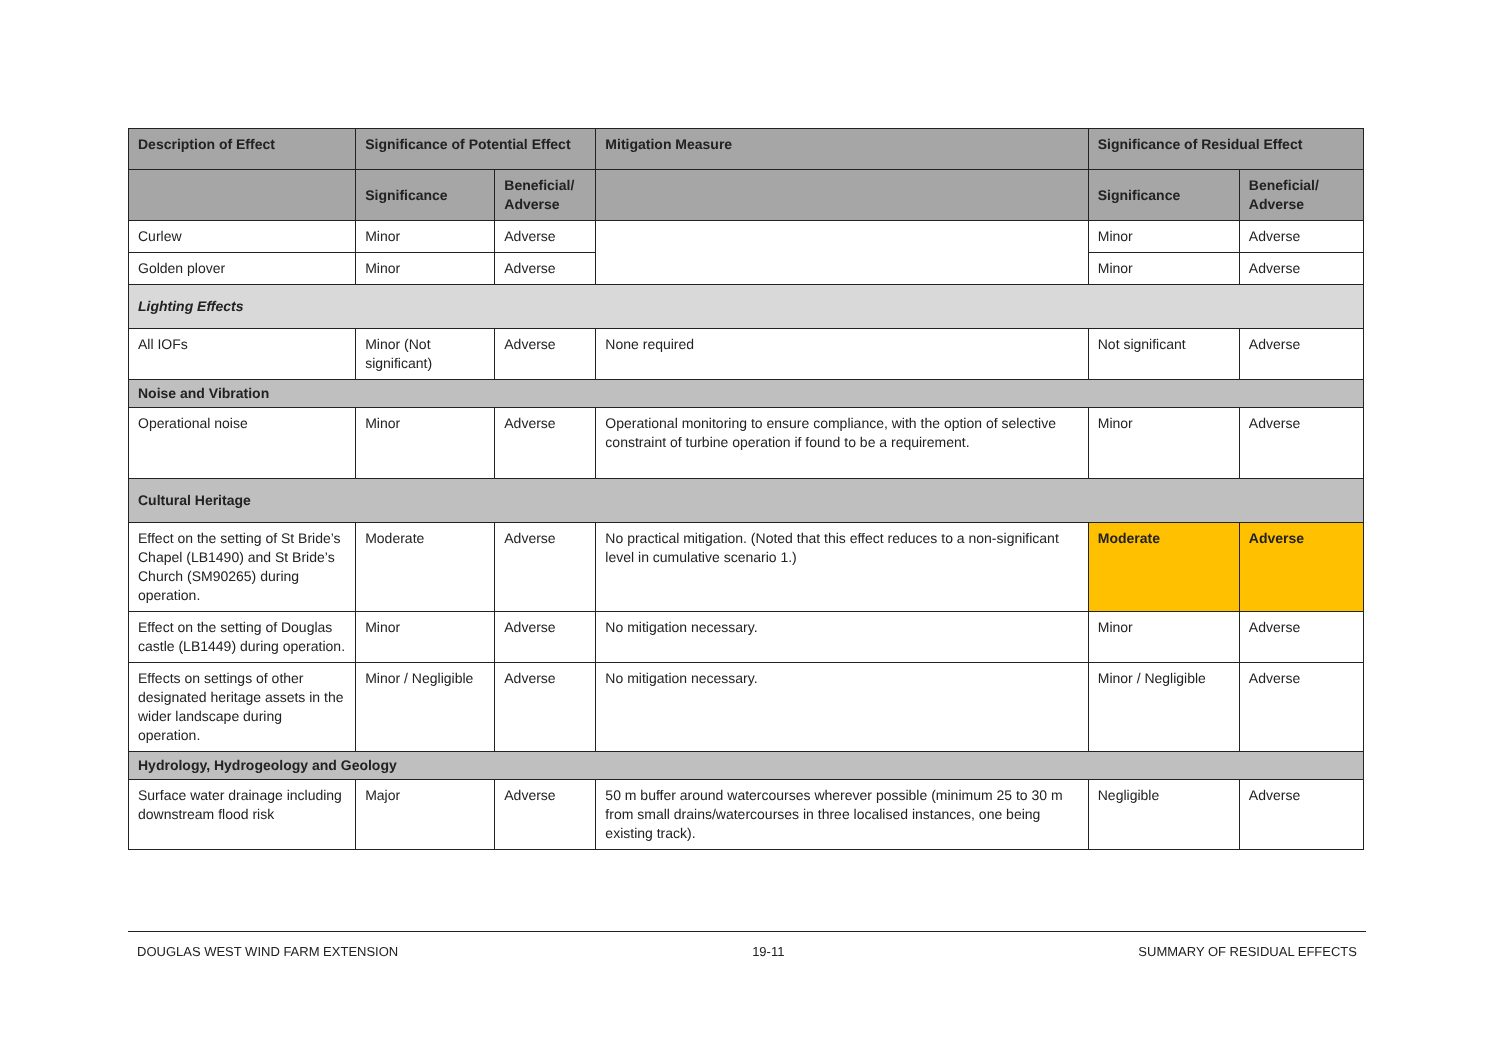| Description of Effect | Significance of Potential Effect | | Mitigation Measure | Significance of Residual Effect | |
| --- | --- | --- | --- | --- | --- |
| | Significance | Beneficial/ Adverse | | Significance | Beneficial/ Adverse |
| Curlew | Minor | Adverse | | Minor | Adverse |
| Golden plover | Minor | Adverse | | Minor | Adverse |
| Lighting Effects | | | | | |
| All IOFs | Minor (Not significant) | Adverse | None required | Not significant | Adverse |
| Noise and Vibration | | | | | |
| Operational noise | Minor | Adverse | Operational monitoring to ensure compliance, with the option of selective constraint of turbine operation if found to be a requirement. | Minor | Adverse |
| Cultural Heritage | | | | | |
| Effect on the setting of St Bride’s Chapel (LB1490) and St Bride’s Church (SM90265) during operation. | Moderate | Adverse | No practical mitigation. (Noted that this effect reduces to a non-significant level in cumulative scenario 1.) | Moderate | Adverse |
| Effect on the setting of Douglas castle (LB1449) during operation. | Minor | Adverse | No mitigation necessary. | Minor | Adverse |
| Effects on settings of other designated heritage assets in the wider landscape during operation. | Minor / Negligible | Adverse | No mitigation necessary. | Minor / Negligible | Adverse |
| Hydrology, Hydrogeology and Geology | | | | | |
| Surface water drainage including downstream flood risk | Major | Adverse | 50 m buffer around watercourses wherever possible (minimum 25 to 30 m from small drains/watercourses in three localised instances, one being existing track). | Negligible | Adverse |
DOUGLAS WEST WIND FARM EXTENSION 19-11 SUMMARY OF RESIDUAL EFFECTS